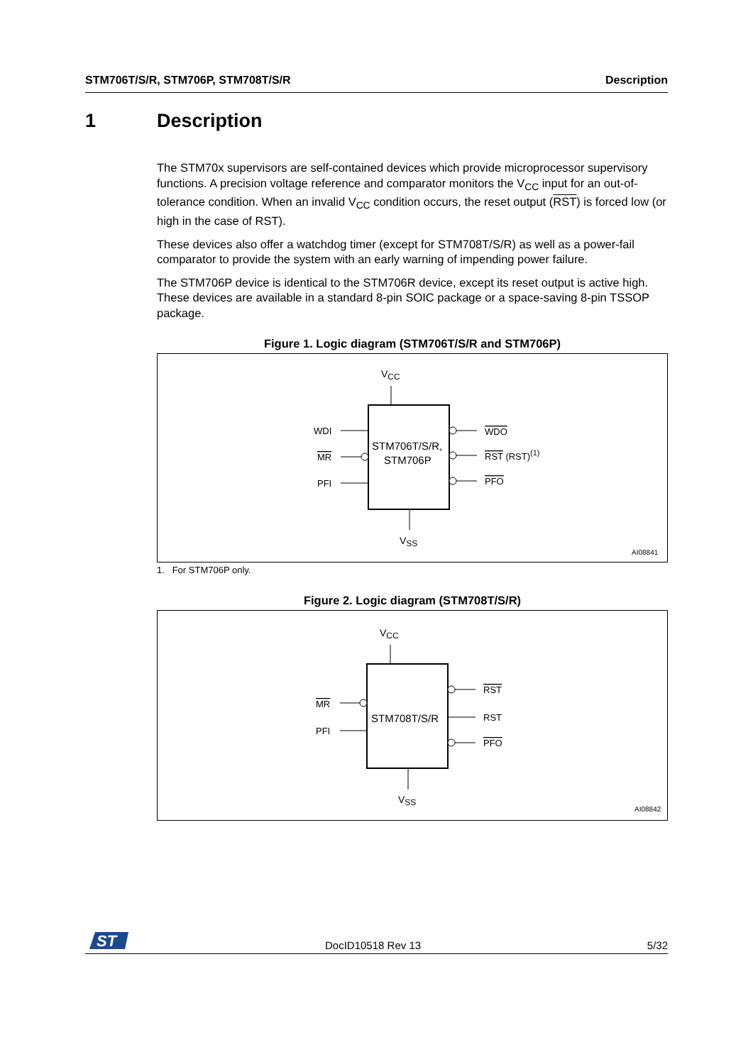STM706T/S/R, STM706P, STM708T/S/R Description
1 Description
The STM70x supervisors are self-contained devices which provide microprocessor supervisory functions. A precision voltage reference and comparator monitors the V<sub>CC</sub> input for an out-of-tolerance condition. When an invalid V<sub>CC</sub> condition occurs, the reset output (RST) is forced low (or high in the case of RST).
These devices also offer a watchdog timer (except for STM708T/S/R) as well as a power-fail comparator to provide the system with an early warning of impending power failure.
The STM706P device is identical to the STM706R device, except its reset output is active high. These devices are available in a standard 8-pin SOIC package or a space-saving 8-pin TSSOP package.
Figure 1. Logic diagram (STM706T/S/R and STM706P)
VCC
STM706T/S/R,
STM706P
WDI
MR
PFI
WDO
RST (RST)(1)
PFO
VSS
AI08841
1. For STM706P only.
Figure 2. Logic diagram (STM708T/S/R)
VCC
STM708T/S/R
MR
PFI
RST
RST
PFO
VSS
AI08842
ST
DocID10518 Rev 13 5/32